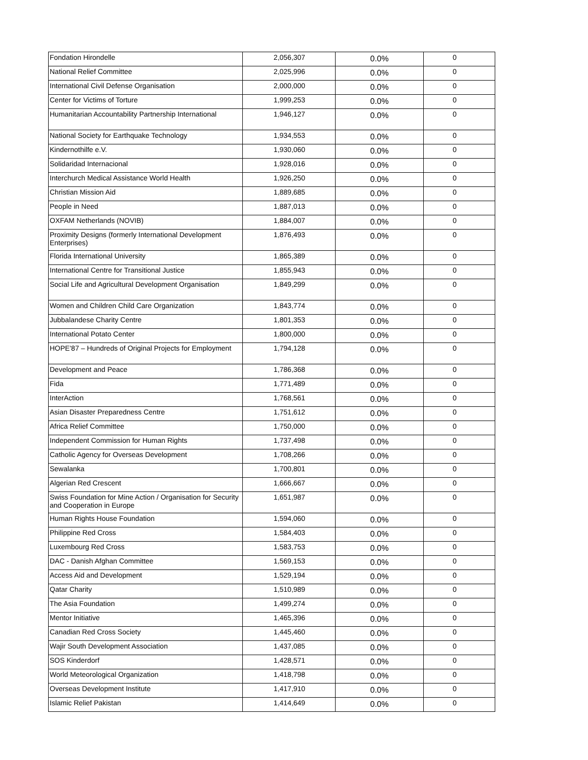| Fondation Hirondelle | 2,056,307 | 0.0% | 0 |
| National Relief Committee | 2,025,996 | 0.0% | 0 |
| International Civil Defense Organisation | 2,000,000 | 0.0% | 0 |
| Center for Victims of Torture | 1,999,253 | 0.0% | 0 |
| Humanitarian Accountability Partnership International | 1,946,127 | 0.0% | 0 |
| National Society for Earthquake Technology | 1,934,553 | 0.0% | 0 |
| Kindernothilfe e.V. | 1,930,060 | 0.0% | 0 |
| Solidaridad Internacional | 1,928,016 | 0.0% | 0 |
| Interchurch Medical Assistance World Health | 1,926,250 | 0.0% | 0 |
| Christian Mission Aid | 1,889,685 | 0.0% | 0 |
| People in Need | 1,887,013 | 0.0% | 0 |
| OXFAM Netherlands (NOVIB) | 1,884,007 | 0.0% | 0 |
| Proximity Designs (formerly International Development Enterprises) | 1,876,493 | 0.0% | 0 |
| Florida International University | 1,865,389 | 0.0% | 0 |
| International Centre for Transitional Justice | 1,855,943 | 0.0% | 0 |
| Social Life and Agricultural Development Organisation | 1,849,299 | 0.0% | 0 |
| Women and Children Child Care Organization | 1,843,774 | 0.0% | 0 |
| Jubbalandese Charity Centre | 1,801,353 | 0.0% | 0 |
| International Potato Center | 1,800,000 | 0.0% | 0 |
| HOPE'87 – Hundreds of Original Projects for Employment | 1,794,128 | 0.0% | 0 |
| Development and Peace | 1,786,368 | 0.0% | 0 |
| Fida | 1,771,489 | 0.0% | 0 |
| InterAction | 1,768,561 | 0.0% | 0 |
| Asian Disaster Preparedness Centre | 1,751,612 | 0.0% | 0 |
| Africa Relief Committee | 1,750,000 | 0.0% | 0 |
| Independent Commission for Human Rights | 1,737,498 | 0.0% | 0 |
| Catholic Agency for Overseas Development | 1,708,266 | 0.0% | 0 |
| Sewalanka | 1,700,801 | 0.0% | 0 |
| Algerian Red Crescent | 1,666,667 | 0.0% | 0 |
| Swiss Foundation for Mine Action / Organisation for Security and Cooperation in Europe | 1,651,987 | 0.0% | 0 |
| Human Rights House Foundation | 1,594,060 | 0.0% | 0 |
| Philippine Red Cross | 1,584,403 | 0.0% | 0 |
| Luxembourg Red Cross | 1,583,753 | 0.0% | 0 |
| DAC - Danish Afghan Committee | 1,569,153 | 0.0% | 0 |
| Access Aid and Development | 1,529,194 | 0.0% | 0 |
| Qatar Charity | 1,510,989 | 0.0% | 0 |
| The Asia Foundation | 1,499,274 | 0.0% | 0 |
| Mentor Initiative | 1,465,396 | 0.0% | 0 |
| Canadian Red Cross Society | 1,445,460 | 0.0% | 0 |
| Wajir South Development Association | 1,437,085 | 0.0% | 0 |
| SOS Kinderdorf | 1,428,571 | 0.0% | 0 |
| World Meteorological Organization | 1,418,798 | 0.0% | 0 |
| Overseas Development Institute | 1,417,910 | 0.0% | 0 |
| Islamic Relief Pakistan | 1,414,649 | 0.0% | 0 |